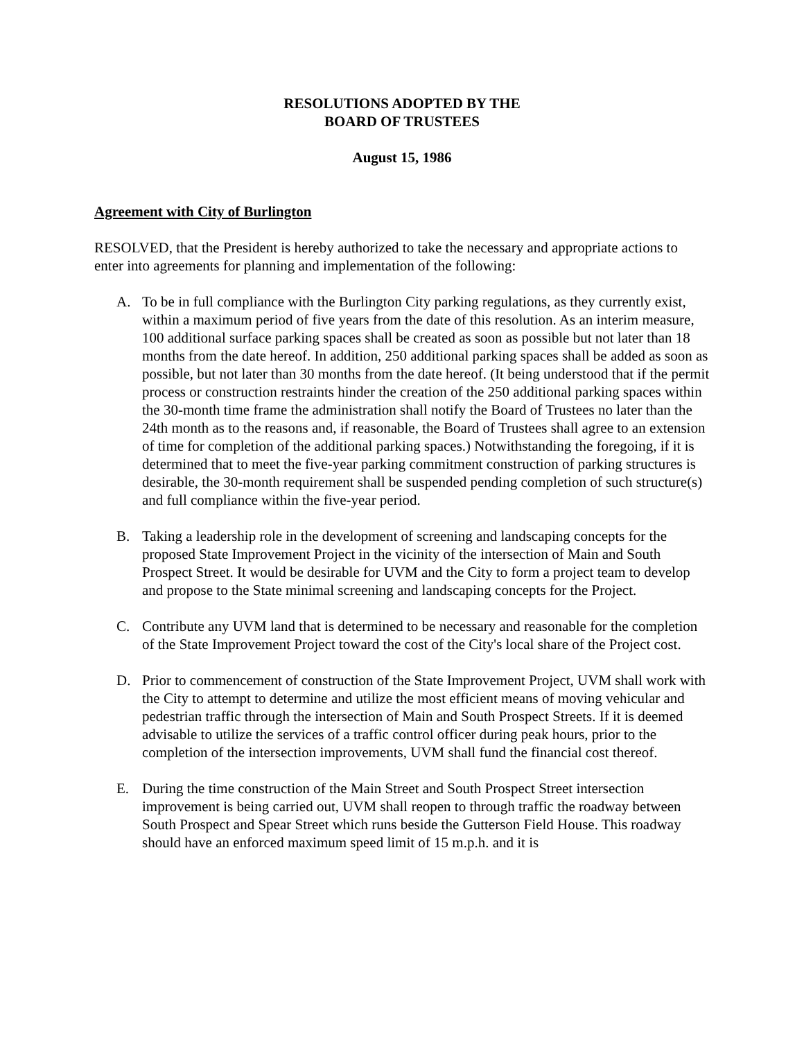RESOLUTIONS ADOPTED BY THE
BOARD OF TRUSTEES
August 15, 1986
Agreement with City of Burlington
RESOLVED, that the President is hereby authorized to take the necessary and appropriate actions to enter into agreements for planning and implementation of the following:
A. To be in full compliance with the Burlington City parking regulations, as they currently exist, within a maximum period of five years from the date of this resolution. As an interim measure, 100 additional surface parking spaces shall be created as soon as possible but not later than 18 months from the date hereof. In addition, 250 additional parking spaces shall be added as soon as possible, but not later than 30 months from the date hereof. (It being understood that if the permit process or construction restraints hinder the creation of the 250 additional parking spaces within the 30-month time frame the administration shall notify the Board of Trustees no later than the 24th month as to the reasons and, if reasonable, the Board of Trustees shall agree to an extension of time for completion of the additional parking spaces.) Notwithstanding the foregoing, if it is determined that to meet the five-year parking commitment construction of parking structures is desirable, the 30-month requirement shall be suspended pending completion of such structure(s) and full compliance within the five-year period.
B. Taking a leadership role in the development of screening and landscaping concepts for the proposed State Improvement Project in the vicinity of the intersection of Main and South Prospect Street. It would be desirable for UVM and the City to form a project team to develop and propose to the State minimal screening and landscaping concepts for the Project.
C. Contribute any UVM land that is determined to be necessary and reasonable for the completion of the State Improvement Project toward the cost of the City's local share of the Project cost.
D. Prior to commencement of construction of the State Improvement Project, UVM shall work with the City to attempt to determine and utilize the most efficient means of moving vehicular and pedestrian traffic through the intersection of Main and South Prospect Streets. If it is deemed advisable to utilize the services of a traffic control officer during peak hours, prior to the completion of the intersection improvements, UVM shall fund the financial cost thereof.
E. During the time construction of the Main Street and South Prospect Street intersection improvement is being carried out, UVM shall reopen to through traffic the roadway between South Prospect and Spear Street which runs beside the Gutterson Field House. This roadway should have an enforced maximum speed limit of 15 m.p.h. and it is